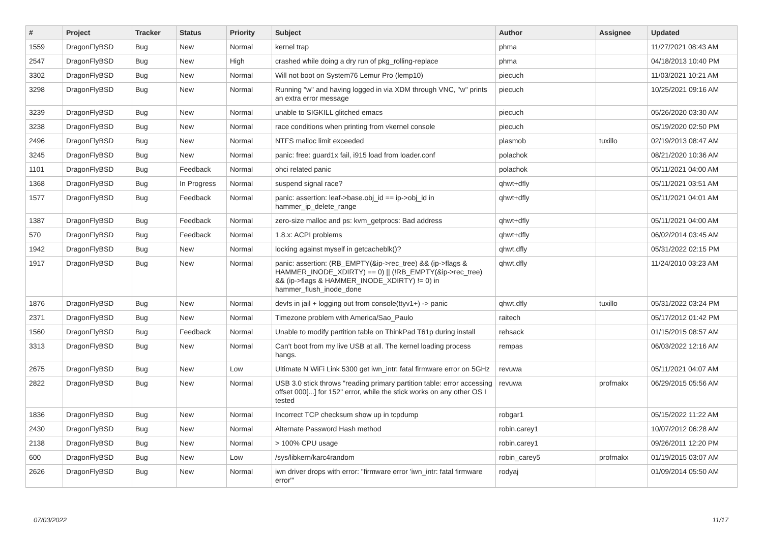| # | Project | Tracker | Status | Priority | Subject | Author | Assignee | Updated |
| --- | --- | --- | --- | --- | --- | --- | --- | --- |
| 1559 | DragonFlyBSD | Bug | New | Normal | kernel trap | phma | | 11/27/2021 08:43 AM |
| 2547 | DragonFlyBSD | Bug | New | High | crashed while doing a dry run of pkg_rolling-replace | phma | | 04/18/2013 10:40 PM |
| 3302 | DragonFlyBSD | Bug | New | Normal | Will not boot on System76 Lemur Pro (lemp10) | piecuch | | 11/03/2021 10:21 AM |
| 3298 | DragonFlyBSD | Bug | New | Normal | Running "w" and having logged in via XDM through VNC, "w" prints an extra error message | piecuch | | 10/25/2021 09:16 AM |
| 3239 | DragonFlyBSD | Bug | New | Normal | unable to SIGKILL glitched emacs | piecuch | | 05/26/2020 03:30 AM |
| 3238 | DragonFlyBSD | Bug | New | Normal | race conditions when printing from vkernel console | piecuch | | 05/19/2020 02:50 PM |
| 2496 | DragonFlyBSD | Bug | New | Normal | NTFS malloc limit exceeded | plasmob | tuxillo | 02/19/2013 08:47 AM |
| 3245 | DragonFlyBSD | Bug | New | Normal | panic: free: guard1x fail, i915 load from loader.conf | polachok | | 08/21/2020 10:36 AM |
| 1101 | DragonFlyBSD | Bug | Feedback | Normal | ohci related panic | polachok | | 05/11/2021 04:00 AM |
| 1368 | DragonFlyBSD | Bug | In Progress | Normal | suspend signal race? | qhwt+dfly | | 05/11/2021 03:51 AM |
| 1577 | DragonFlyBSD | Bug | Feedback | Normal | panic: assertion: leaf->base.obj_id == ip->obj_id in hammer_ip_delete_range | qhwt+dfly | | 05/11/2021 04:01 AM |
| 1387 | DragonFlyBSD | Bug | Feedback | Normal | zero-size malloc and ps: kvm_getprocs: Bad address | qhwt+dfly | | 05/11/2021 04:00 AM |
| 570 | DragonFlyBSD | Bug | Feedback | Normal | 1.8.x: ACPI problems | qhwt+dfly | | 06/02/2014 03:45 AM |
| 1942 | DragonFlyBSD | Bug | New | Normal | locking against myself in getcacheblk()? | qhwt.dfly | | 05/31/2022 02:15 PM |
| 1917 | DragonFlyBSD | Bug | New | Normal | panic: assertion: (RB_EMPTY(&ip->rec_tree) && (ip->flags & HAMMER_INODE_XDIRTY) == 0) // (!RB_EMPTY(&ip->rec_tree) && (ip->flags & HAMMER_INODE_XDIRTY) != 0) in hammer_flush_inode_done | qhwt.dfly | | 11/24/2010 03:23 AM |
| 1876 | DragonFlyBSD | Bug | New | Normal | devfs in jail + logging out from console(ttyv1+) -> panic | qhwt.dfly | tuxillo | 05/31/2022 03:24 PM |
| 2371 | DragonFlyBSD | Bug | New | Normal | Timezone problem with America/Sao_Paulo | raitech | | 05/17/2012 01:42 PM |
| 1560 | DragonFlyBSD | Bug | Feedback | Normal | Unable to modify partition table on ThinkPad T61p during install | rehsack | | 01/15/2015 08:57 AM |
| 3313 | DragonFlyBSD | Bug | New | Normal | Can't boot from my live USB at all. The kernel loading process hangs. | rempas | | 06/03/2022 12:16 AM |
| 2675 | DragonFlyBSD | Bug | New | Low | Ultimate N WiFi Link 5300 get iwn_intr: fatal firmware error on 5GHz | revuwa | | 05/11/2021 04:07 AM |
| 2822 | DragonFlyBSD | Bug | New | Normal | USB 3.0 stick throws "reading primary partition table: error accessing offset 000[...] for 152" error, while the stick works on any other OS I tested | revuwa | profmakx | 06/29/2015 05:56 AM |
| 1836 | DragonFlyBSD | Bug | New | Normal | Incorrect TCP checksum show up in tcpdump | robgar1 | | 05/15/2022 11:22 AM |
| 2430 | DragonFlyBSD | Bug | New | Normal | Alternate Password Hash method | robin.carey1 | | 10/07/2012 06:28 AM |
| 2138 | DragonFlyBSD | Bug | New | Normal | > 100% CPU usage | robin.carey1 | | 09/26/2011 12:20 PM |
| 600 | DragonFlyBSD | Bug | New | Low | /sys/libkern/karc4random | robin_carey5 | profmakx | 01/19/2015 03:07 AM |
| 2626 | DragonFlyBSD | Bug | New | Normal | iwn driver drops with error: "firmware error 'iwn_intr: fatal firmware error'" | rodyaj | | 01/09/2014 05:50 AM |
07/03/2022 11/17